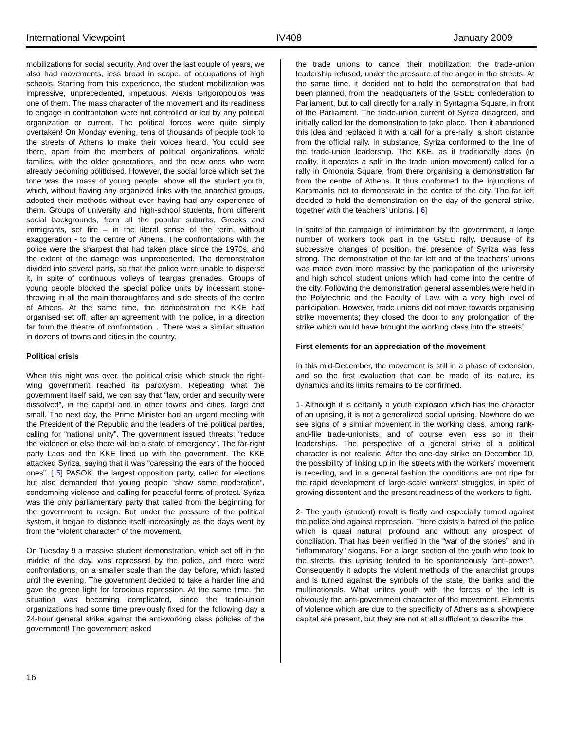International Viewpoint IV408 January 2009
mobilizations for social security. And over the last couple of years, we also had movements, less broad in scope, of occupations of high schools. Starting from this experience, the student mobilization was impressive, unprecedented, impetuous. Alexis Grigoropoulos was one of them. The mass character of the movement and its readiness to engage in confrontation were not controlled or led by any political organization or current. The political forces were quite simply overtaken! On Monday evening, tens of thousands of people took to the streets of Athens to make their voices heard. You could see there, apart from the members of political organizations, whole families, with the older generations, and the new ones who were already becoming politicised. However, the social force which set the tone was the mass of young people, above all the student youth, which, without having any organized links with the anarchist groups, adopted their methods without ever having had any experience of them. Groups of university and high-school students, from different social backgrounds, from all the popular suburbs, Greeks and immigrants, set fire – in the literal sense of the term, without exaggeration - to the centre of' Athens. The confrontations with the police were the sharpest that had taken place since the 1970s, and the extent of the damage was unprecedented. The demonstration divided into several parts, so that the police were unable to disperse it, in spite of continuous volleys of teargas grenades. Groups of young people blocked the special police units by incessant stone-throwing in all the main thoroughfares and side streets of the centre of Athens. At the same time, the demonstration the KKE had organised set off, after an agreement with the police, in a direction far from the theatre of confrontation… There was a similar situation in dozens of towns and cities in the country.
Political crisis
When this night was over, the political crisis which struck the right-wing government reached its paroxysm. Repeating what the government itself said, we can say that “law, order and security were dissolved”, in the capital and in other towns and cities, large and small. The next day, the Prime Minister had an urgent meeting with the President of the Republic and the leaders of the political parties, calling for “national unity”. The government issued threats: “reduce the violence or else there will be a state of emergency”. The far-right party Laos and the KKE lined up with the government. The KKE attacked Syriza, saying that it was “caressing the ears of the hooded ones”. [ 5] PASOK, the largest opposition party, called for elections but also demanded that young people “show some moderation”, condemning violence and calling for peaceful forms of protest. Syriza was the only parliamentary party that called from the beginning for the government to resign. But under the pressure of the political system, it began to distance itself increasingly as the days went by from the “violent character” of the movement.
On Tuesday 9 a massive student demonstration, which set off in the middle of the day, was repressed by the police, and there were confrontations, on a smaller scale than the day before, which lasted until the evening. The government decided to take a harder line and gave the green light for ferocious repression. At the same time, the situation was becoming complicated, since the trade-union organizations had some time previously fixed for the following day a 24-hour general strike against the anti-working class policies of the government! The government asked
the trade unions to cancel their mobilization: the trade-union leadership refused, under the pressure of the anger in the streets. At the same time, it decided not to hold the demonstration that had been planned, from the headquarters of the GSEE confederation to Parliament, but to call directly for a rally in Syntagma Square, in front of the Parliament. The trade-union current of Syriza disagreed, and initially called for the demonstration to take place. Then it abandoned this idea and replaced it with a call for a pre-rally, a short distance from the official rally. In substance, Syriza conformed to the line of the trade-union leadership. The KKE, as it traditionally does (in reality, it operates a split in the trade union movement) called for a rally in Omonoia Square, from there organising a demonstration far from the centre of Athens. It thus conformed to the injunctions of Karamanlis not to demonstrate in the centre of the city. The far left decided to hold the demonstration on the day of the general strike, together with the teachers’ unions. [ 6]
In spite of the campaign of intimidation by the government, a large number of workers took part in the GSEE rally. Because of its successive changes of position, the presence of Syriza was less strong. The demonstration of the far left and of the teachers’ unions was made even more massive by the participation of the university and high school student unions which had come into the centre of the city. Following the demonstration general assembles were held in the Polytechnic and the Faculty of Law, with a very high level of participation. However, trade unions did not move towards organising strike movements; they closed the door to any prolongation of the strike which would have brought the working class into the streets!
First elements for an appreciation of the movement
In this mid-December, the movement is still in a phase of extension, and so the first evaluation that can be made of its nature, its dynamics and its limits remains to be confirmed.
1- Although it is certainly a youth explosion which has the character of an uprising, it is not a generalized social uprising. Nowhere do we see signs of a similar movement in the working class, among rank-and-file trade-unionists, and of course even less so in their leaderships. The perspective of a general strike of a political character is not realistic. After the one-day strike on December 10, the possibility of linking up in the streets with the workers’ movement is receding, and in a general fashion the conditions are not ripe for the rapid development of large-scale workers’ struggles, in spite of growing discontent and the present readiness of the workers to fight.
2- The youth (student) revolt is firstly and especially turned against the police and against repression. There exists a hatred of the police which is quasi natural, profound and without any prospect of conciliation. That has been verified in the “war of the stones”' and in “inflammatory” slogans. For a large section of the youth who took to the streets, this uprising tended to be spontaneously “anti-power”. Consequently it adopts the violent methods of the anarchist groups and is turned against the symbols of the state, the banks and the multinationals. What unites youth with the forces of the left is obviously the anti-government character of the movement. Elements of violence which are due to the specificity of Athens as a showpiece capital are present, but they are not at all sufficient to describe the
16